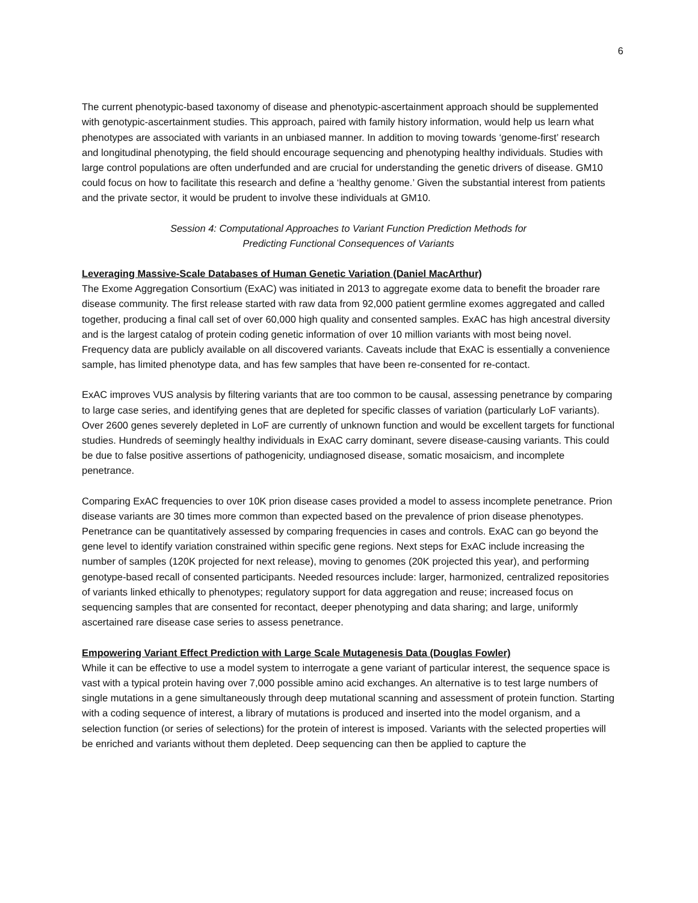6
The current phenotypic-based taxonomy of disease and phenotypic-ascertainment approach should be supplemented with genotypic-ascertainment studies. This approach, paired with family history information, would help us learn what phenotypes are associated with variants in an unbiased manner. In addition to moving towards ‘genome-first’ research and longitudinal phenotyping, the field should encourage sequencing and phenotyping healthy individuals. Studies with large control populations are often underfunded and are crucial for understanding the genetic drivers of disease. GM10 could focus on how to facilitate this research and define a ‘healthy genome.’ Given the substantial interest from patients and the private sector, it would be prudent to involve these individuals at GM10.
Session 4: Computational Approaches to Variant Function Prediction Methods for
Predicting Functional Consequences of Variants
Leveraging Massive-Scale Databases of Human Genetic Variation (Daniel MacArthur)
The Exome Aggregation Consortium (ExAC) was initiated in 2013 to aggregate exome data to benefit the broader rare disease community. The first release started with raw data from 92,000 patient germline exomes aggregated and called together, producing a final call set of over 60,000 high quality and consented samples. ExAC has high ancestral diversity and is the largest catalog of protein coding genetic information of over 10 million variants with most being novel. Frequency data are publicly available on all discovered variants. Caveats include that ExAC is essentially a convenience sample, has limited phenotype data, and has few samples that have been re-consented for re-contact.
ExAC improves VUS analysis by filtering variants that are too common to be causal, assessing penetrance by comparing to large case series, and identifying genes that are depleted for specific classes of variation (particularly LoF variants). Over 2600 genes severely depleted in LoF are currently of unknown function and would be excellent targets for functional studies. Hundreds of seemingly healthy individuals in ExAC carry dominant, severe disease-causing variants. This could be due to false positive assertions of pathogenicity, undiagnosed disease, somatic mosaicism, and incomplete penetrance.
Comparing ExAC frequencies to over 10K prion disease cases provided a model to assess incomplete penetrance. Prion disease variants are 30 times more common than expected based on the prevalence of prion disease phenotypes. Penetrance can be quantitatively assessed by comparing frequencies in cases and controls. ExAC can go beyond the gene level to identify variation constrained within specific gene regions. Next steps for ExAC include increasing the number of samples (120K projected for next release), moving to genomes (20K projected this year), and performing genotype-based recall of consented participants. Needed resources include: larger, harmonized, centralized repositories of variants linked ethically to phenotypes; regulatory support for data aggregation and reuse; increased focus on sequencing samples that are consented for recontact, deeper phenotyping and data sharing; and large, uniformly ascertained rare disease case series to assess penetrance.
Empowering Variant Effect Prediction with Large Scale Mutagenesis Data (Douglas Fowler)
While it can be effective to use a model system to interrogate a gene variant of particular interest, the sequence space is vast with a typical protein having over 7,000 possible amino acid exchanges. An alternative is to test large numbers of single mutations in a gene simultaneously through deep mutational scanning and assessment of protein function. Starting with a coding sequence of interest, a library of mutations is produced and inserted into the model organism, and a selection function (or series of selections) for the protein of interest is imposed. Variants with the selected properties will be enriched and variants without them depleted. Deep sequencing can then be applied to capture the